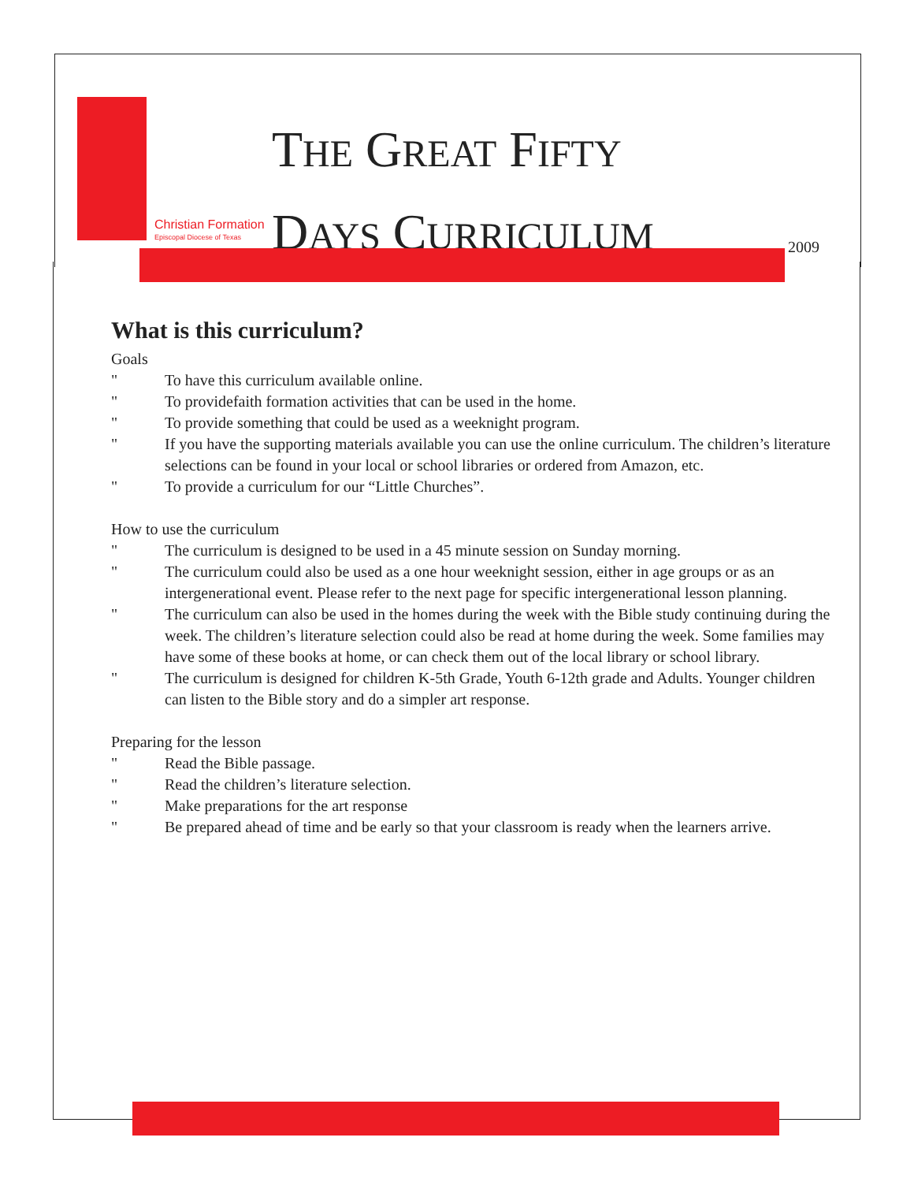Christian Formation
Episcopal Diocese of Texas
THE GREAT FIFTY
DAYS CURRICULUM
2009
What is this curriculum?
Goals
" To have this curriculum available online.
" To providefaith formation activities that can be used in the home.
" To provide something that could be used as a weeknight program.
" If you have the supporting materials available you can use the online curriculum. The children’s literature selections can be found in your local or school libraries or ordered from Amazon, etc.
" To provide a curriculum for our “Little Churches”.
How to use the curriculum
" The curriculum is designed to be used in a 45 minute session on Sunday morning.
" The curriculum could also be used as a one hour weeknight session, either in age groups or as an intergenerational event. Please refer to the next page for specific intergenerational lesson planning.
" The curriculum can also be used in the homes during the week with the Bible study continuing during the week. The children’s literature selection could also be read at home during the week. Some families may have some of these books at home, or can check them out of the local library or school library.
" The curriculum is designed for children K-5th Grade, Youth 6-12th grade and Adults. Younger children can listen to the Bible story and do a simpler art response.
Preparing for the lesson
" Read the Bible passage.
" Read the children’s literature selection.
" Make preparations for the art response
" Be prepared ahead of time and be early so that your classroom is ready when the learners arrive.